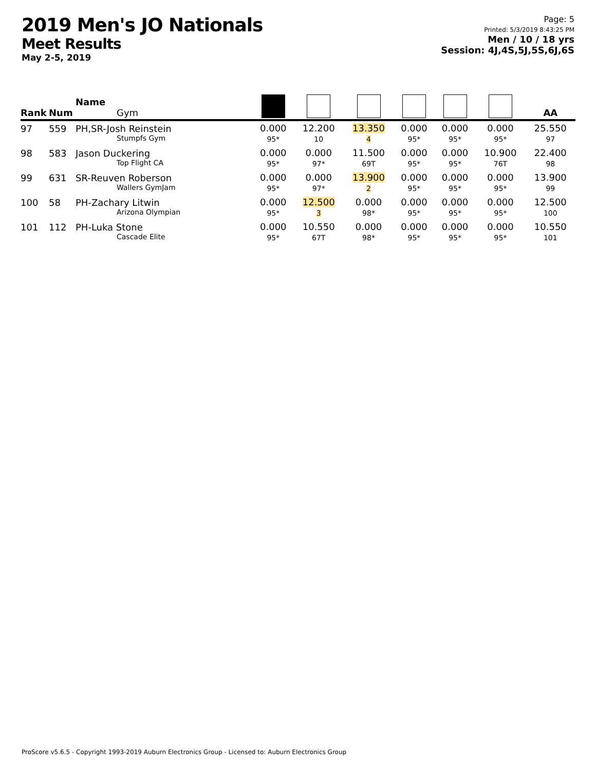2019 Men's JO Nationals
Meet Results
May 2-5, 2019
Page: 5
Printed: 5/3/2019 8:43:25 PM
Men / 10 / 18 yrs
Session: 4J,4S,5J,5S,6J,6S
| Rank | Num | Name Gym | | | | | | | AA |
| --- | --- | --- | --- | --- | --- | --- | --- | --- | --- |
| 97 | 559 | PH,SR-Josh Reinstein Stumpfs Gym | 0.000 95* | 12.200 10 | 13.350 4 | 0.000 95* | 0.000 95* | 0.000 95* | 25.550 97 |
| 98 | 583 | Jason Duckering Top Flight CA | 0.000 95* | 0.000 97* | 11.500 69T | 0.000 95* | 0.000 95* | 10.900 76T | 22.400 98 |
| 99 | 631 | SR-Reuven Roberson Wallers GymJam | 0.000 95* | 0.000 97* | 13.900 2 | 0.000 95* | 0.000 95* | 0.000 95* | 13.900 99 |
| 100 | 58 | PH-Zachary Litwin Arizona Olympian | 0.000 95* | 12.500 3 | 0.000 98* | 0.000 95* | 0.000 95* | 0.000 95* | 12.500 100 |
| 101 | 112 | PH-Luka Stone Cascade Elite | 0.000 95* | 10.550 67T | 0.000 98* | 0.000 95* | 0.000 95* | 0.000 95* | 10.550 101 |
ProScore v5.6.5 - Copyright 1993-2019 Auburn Electronics Group - Licensed to: Auburn Electronics Group